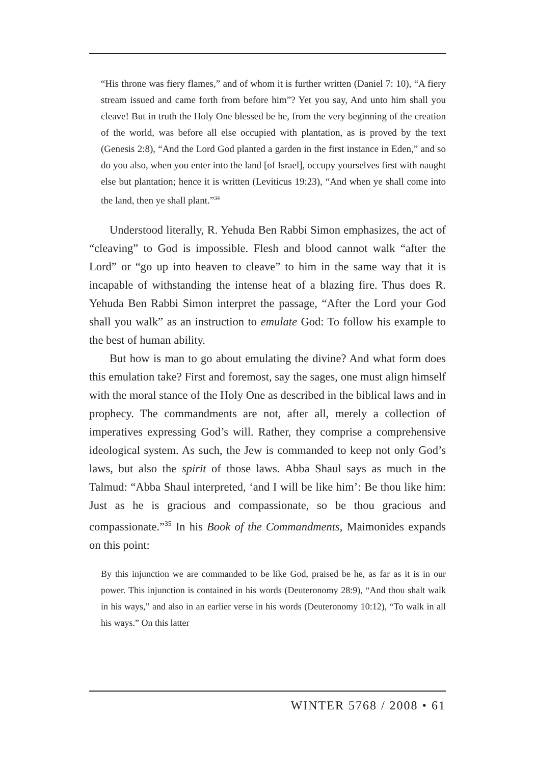“His throne was fiery flames,” and of whom it is further written (Daniel 7: 10), “A fiery stream issued and came forth from before him”? Yet you say, And unto him shall you cleave! But in truth the Holy One blessed be he, from the very beginning of the creation of the world, was before all else occupied with plantation, as is proved by the text (Genesis 2:8), “And the Lord God planted a garden in the first instance in Eden,” and so do you also, when you enter into the land [of Israel], occupy yourselves first with naught else but plantation; hence it is written (Leviticus 19:23), “And when ye shall come into the land, then ye shall plant.”<sup>34</sup>
Understood literally, R. Yehuda Ben Rabbi Simon emphasizes, the act of “cleaving” to God is impossible. Flesh and blood cannot walk “after the Lord” or “go up into heaven to cleave” to him in the same way that it is incapable of withstanding the intense heat of a blazing fire. Thus does R. Yehuda Ben Rabbi Simon interpret the passage, “After the Lord your God shall you walk” as an instruction to emulate God: To follow his example to the best of human ability.
But how is man to go about emulating the divine? And what form does this emulation take? First and foremost, say the sages, one must align himself with the moral stance of the Holy One as described in the biblical laws and in prophecy. The commandments are not, after all, merely a collection of imperatives expressing God’s will. Rather, they comprise a comprehensive ideological system. As such, the Jew is commanded to keep not only God’s laws, but also the spirit of those laws. Abba Shaul says as much in the Talmud: “Abba Shaul interpreted, ‘and I will be like him’: Be thou like him: Just as he is gracious and compassionate, so be thou gracious and compassionate.”<sup>35</sup> In his Book of the Commandments, Maimonides expands on this point:
By this injunction we are commanded to be like God, praised be he, as far as it is in our power. This injunction is contained in his words (Deuteronomy 28:9), “And thou shalt walk in his ways,” and also in an earlier verse in his words (Deuteronomy 10:12), “To walk in all his ways.” On this latter
WINTER 5768 / 2008 • 61